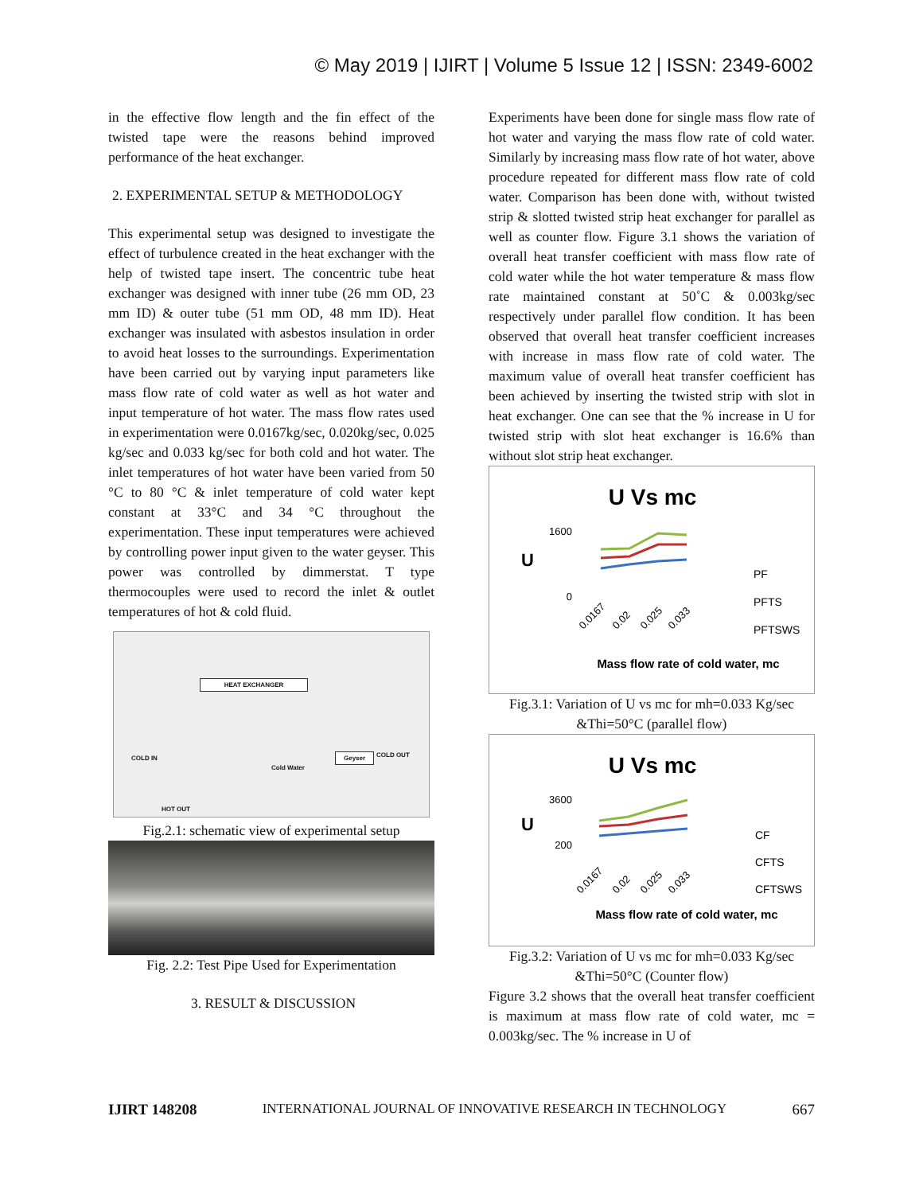© May 2019 | IJIRT | Volume 5 Issue 12 | ISSN: 2349-6002
in the effective flow length and the fin effect of the twisted tape were the reasons behind improved performance of the heat exchanger.
2. EXPERIMENTAL SETUP & METHODOLOGY
This experimental setup was designed to investigate the effect of turbulence created in the heat exchanger with the help of twisted tape insert. The concentric tube heat exchanger was designed with inner tube (26 mm OD, 23 mm ID) & outer tube (51 mm OD, 48 mm ID). Heat exchanger was insulated with asbestos insulation in order to avoid heat losses to the surroundings. Experimentation have been carried out by varying input parameters like mass flow rate of cold water as well as hot water and input temperature of hot water. The mass flow rates used in experimentation were 0.0167kg/sec, 0.020kg/sec, 0.025 kg/sec and 0.033 kg/sec for both cold and hot water. The inlet temperatures of hot water have been varied from 50 °C to 80 °C & inlet temperature of cold water kept constant at 33°C and 34 °C throughout the experimentation. These input temperatures were achieved by controlling power input given to the water geyser. This power was controlled by dimmerstat. T type thermocouples were used to record the inlet & outlet temperatures of hot & cold fluid.
HEAT EXCHANGER
COLD OUT
COLD IN
Cold Water
Geyser
HOT OUT
Fig.2.1: schematic view of experimental setup
Fig. 2.2: Test Pipe Used for Experimentation
3. RESULT & DISCUSSION
Experiments have been done for single mass flow rate of hot water and varying the mass flow rate of cold water. Similarly by increasing mass flow rate of hot water, above procedure repeated for different mass flow rate of cold water. Comparison has been done with, without twisted strip & slotted twisted strip heat exchanger for parallel as well as counter flow. Figure 3.1 shows the variation of overall heat transfer coefficient with mass flow rate of cold water while the hot water temperature & mass flow rate maintained constant at 50˚C & 0.003kg/sec respectively under parallel flow condition. It has been observed that overall heat transfer coefficient increases with increase in mass flow rate of cold water. The maximum value of overall heat transfer coefficient has been achieved by inserting the twisted strip with slot in heat exchanger. One can see that the % increase in U for twisted strip with slot heat exchanger is 16.6% than without slot strip heat exchanger.
U Vs mc
U
1600
0
0.0167
0.02
0.025
0.033
PF
PFTS
PFTSWS
Mass flow rate of cold water, mc
Fig.3.1: Variation of U vs mc for mh=0.033 Kg/sec &Thi=50°C (parallel flow)
U Vs mc
U
3600
200
0.0167
0.02
0.025
0.033
CF
CFTS
CFTSWS
Mass flow rate of cold water, mc
Fig.3.2: Variation of U vs mc for mh=0.033 Kg/sec &Thi=50°C (Counter flow)
Figure 3.2 shows that the overall heat transfer coefficient is maximum at mass flow rate of cold water, mc = 0.003kg/sec. The % increase in U of
IJIRT 148208 INTERNATIONAL JOURNAL OF INNOVATIVE RESEARCH IN TECHNOLOGY 667